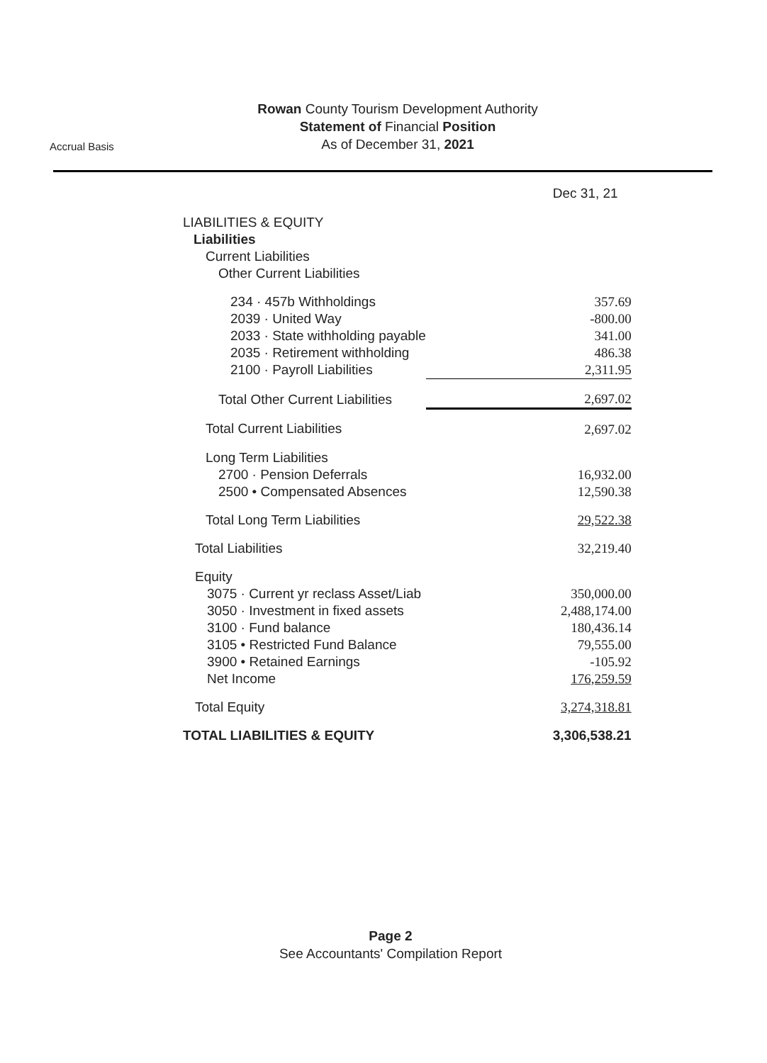Accrual Basis
Rowan County Tourism Development Authority
Statement of Financial Position
As of December 31, 2021
| | Dec 31, 21 |
| LIABILITIES & EQUITY | |
| Liabilities | |
| Current Liabilities | |
| Other Current Liabilities | |
| 234 · 457b Withholdings | 357.69 |
| 2039 · United Way | -800.00 |
| 2033 · State withholding payable | 341.00 |
| 2035 · Retirement withholding | 486.38 |
| 2100 · Payroll Liabilities | 2,311.95 |
| Total Other Current Liabilities | 2,697.02 |
| Total Current Liabilities | 2,697.02 |
| Long Term Liabilities | |
| 2700 · Pension Deferrals | 16,932.00 |
| 2500 • Compensated Absences | 12,590.38 |
| Total Long Term Liabilities | 29,522.38 |
| Total Liabilities | 32,219.40 |
| Equity | |
| 3075 · Current yr reclass Asset/Liab | 350,000.00 |
| 3050 · Investment in fixed assets | 2,488,174.00 |
| 3100 · Fund balance | 180,436.14 |
| 3105 • Restricted Fund Balance | 79,555.00 |
| 3900 • Retained Earnings | -105.92 |
| Net Income | 176,259.59 |
| Total Equity | 3,274,318.81 |
| TOTAL LIABILITIES & EQUITY | 3,306,538.21 |
Page 2
See Accountants' Compilation Report